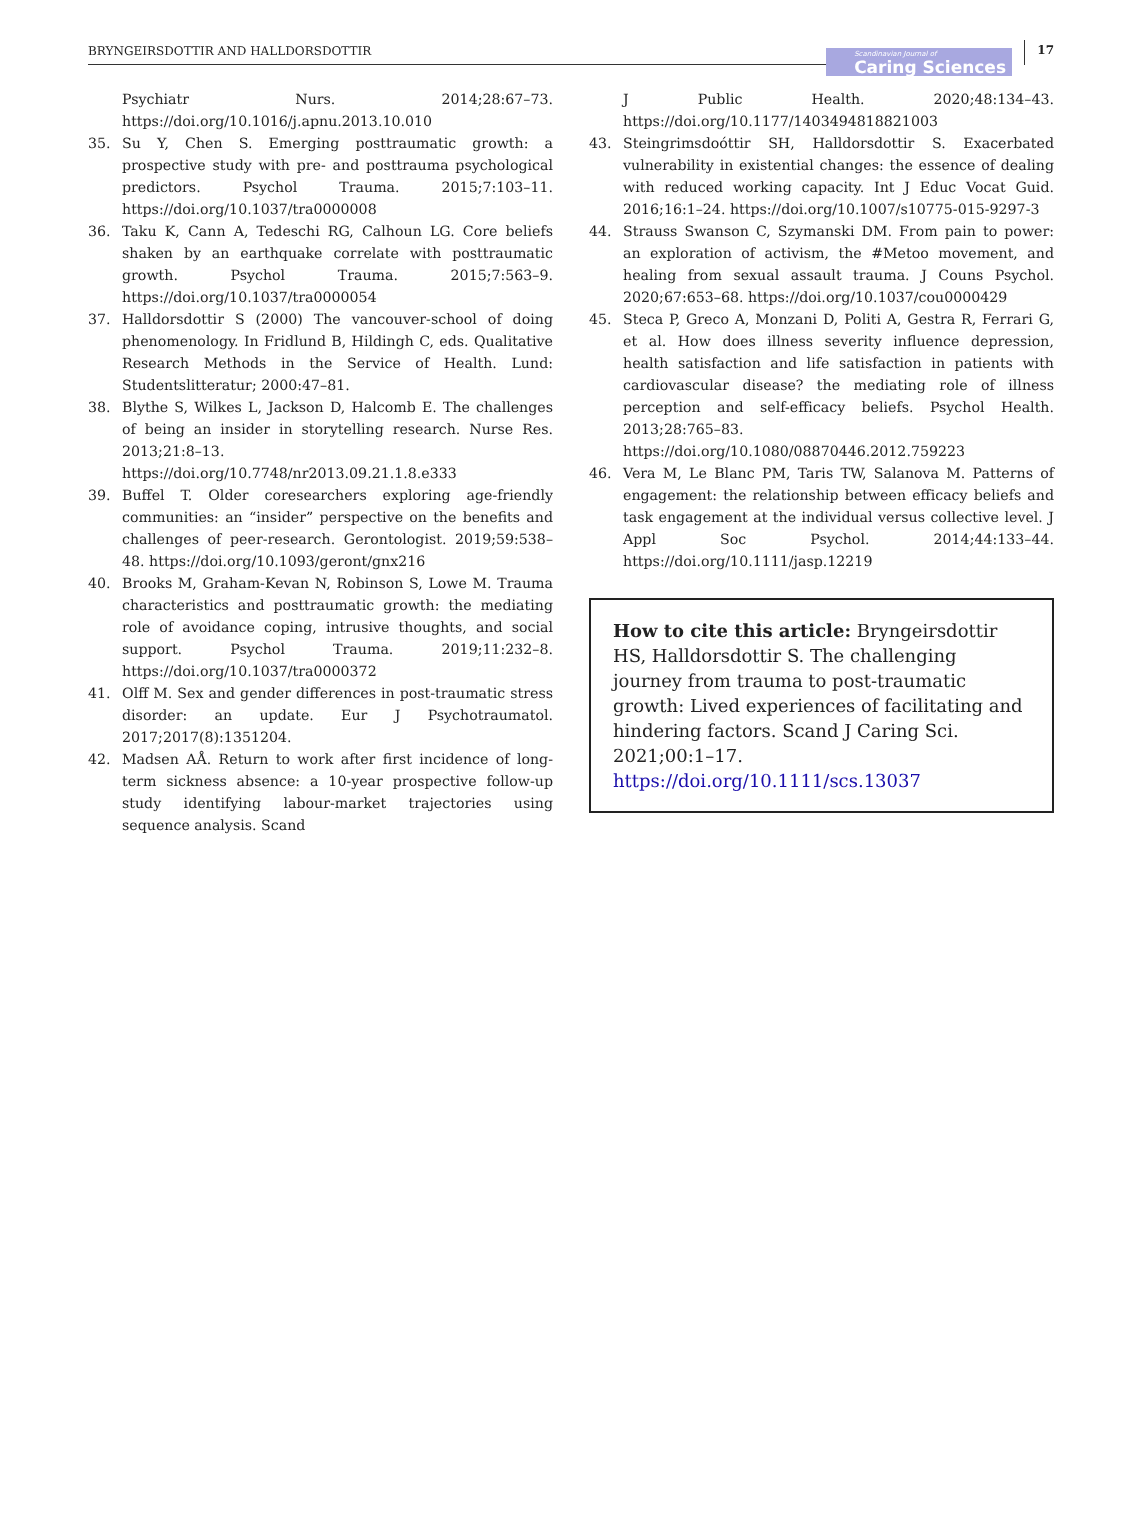BRYNGEIRSDOTTIR AND HALLDORSDOTTIR
Scandinavian Journal of
Caring Sciences
17
Psychiatr Nurs. 2014;28:67–73. https://doi.org/10.1016/j.apnu.2013.10.010
35. Su Y, Chen S. Emerging posttraumatic growth: a prospective study with pre- and posttrauma psychological predictors. Psychol Trauma. 2015;7:103–11. https://doi.org/10.1037/tra0000008
36. Taku K, Cann A, Tedeschi RG, Calhoun LG. Core beliefs shaken by an earthquake correlate with posttraumatic growth. Psychol Trauma. 2015;7:563–9. https://doi.org/10.1037/tra0000054
37. Halldorsdottir S (2000) The vancouver-school of doing phenomenology. In Fridlund B, Hildingh C, eds. Qualitative Research Methods in the Service of Health. Lund: Studentslitteratur; 2000:47–81.
38. Blythe S, Wilkes L, Jackson D, Halcomb E. The challenges of being an insider in storytelling research. Nurse Res. 2013;21:8–13. https://doi.org/10.7748/nr2013.09.21.1.8.e333
39. Buffel T. Older coresearchers exploring age-friendly communities: an “insider” perspective on the benefits and challenges of peer-research. Gerontologist. 2019;59:538–48. https://doi.org/10.1093/geront/gnx216
40. Brooks M, Graham-Kevan N, Robinson S, Lowe M. Trauma characteristics and posttraumatic growth: the mediating role of avoidance coping, intrusive thoughts, and social support. Psychol Trauma. 2019;11:232–8. https://doi.org/10.1037/tra0000372
41. Olff M. Sex and gender differences in post-traumatic stress disorder: an update. Eur J Psychotraumatol. 2017;2017(8):1351204.
42. Madsen AÅ. Return to work after first incidence of long-term sickness absence: a 10-year prospective follow-up study identifying labour-market trajectories using sequence analysis. Scand
J Public Health. 2020;48:134–43. https://doi.org/10.1177/1403494818821003
43. Steingrimsdoóttir SH, Halldorsdottir S. Exacerbated vulnerability in existential changes: the essence of dealing with reduced working capacity. Int J Educ Vocat Guid. 2016;16:1–24. https://doi.org/10.1007/s10775-015-9297-3
44. Strauss Swanson C, Szymanski DM. From pain to power: an exploration of activism, the #Metoo movement, and healing from sexual assault trauma. J Couns Psychol. 2020;67:653–68. https://doi.org/10.1037/cou0000429
45. Steca P, Greco A, Monzani D, Politi A, Gestra R, Ferrari G, et al. How does illness severity influence depression, health satisfaction and life satisfaction in patients with cardiovascular disease? the mediating role of illness perception and self-efficacy beliefs. Psychol Health. 2013;28:765–83. https://doi.org/10.1080/08870446.2012.759223
46. Vera M, Le Blanc PM, Taris TW, Salanova M. Patterns of engagement: the relationship between efficacy beliefs and task engagement at the individual versus collective level. J Appl Soc Psychol. 2014;44:133–44. https://doi.org/10.1111/jasp.12219
How to cite this article: Bryngeirsdottir HS, Halldorsdottir S. The challenging journey from trauma to post-traumatic growth: Lived experiences of facilitating and hindering factors. Scand J Caring Sci. 2021;00:1–17. https://doi.org/10.1111/scs.13037